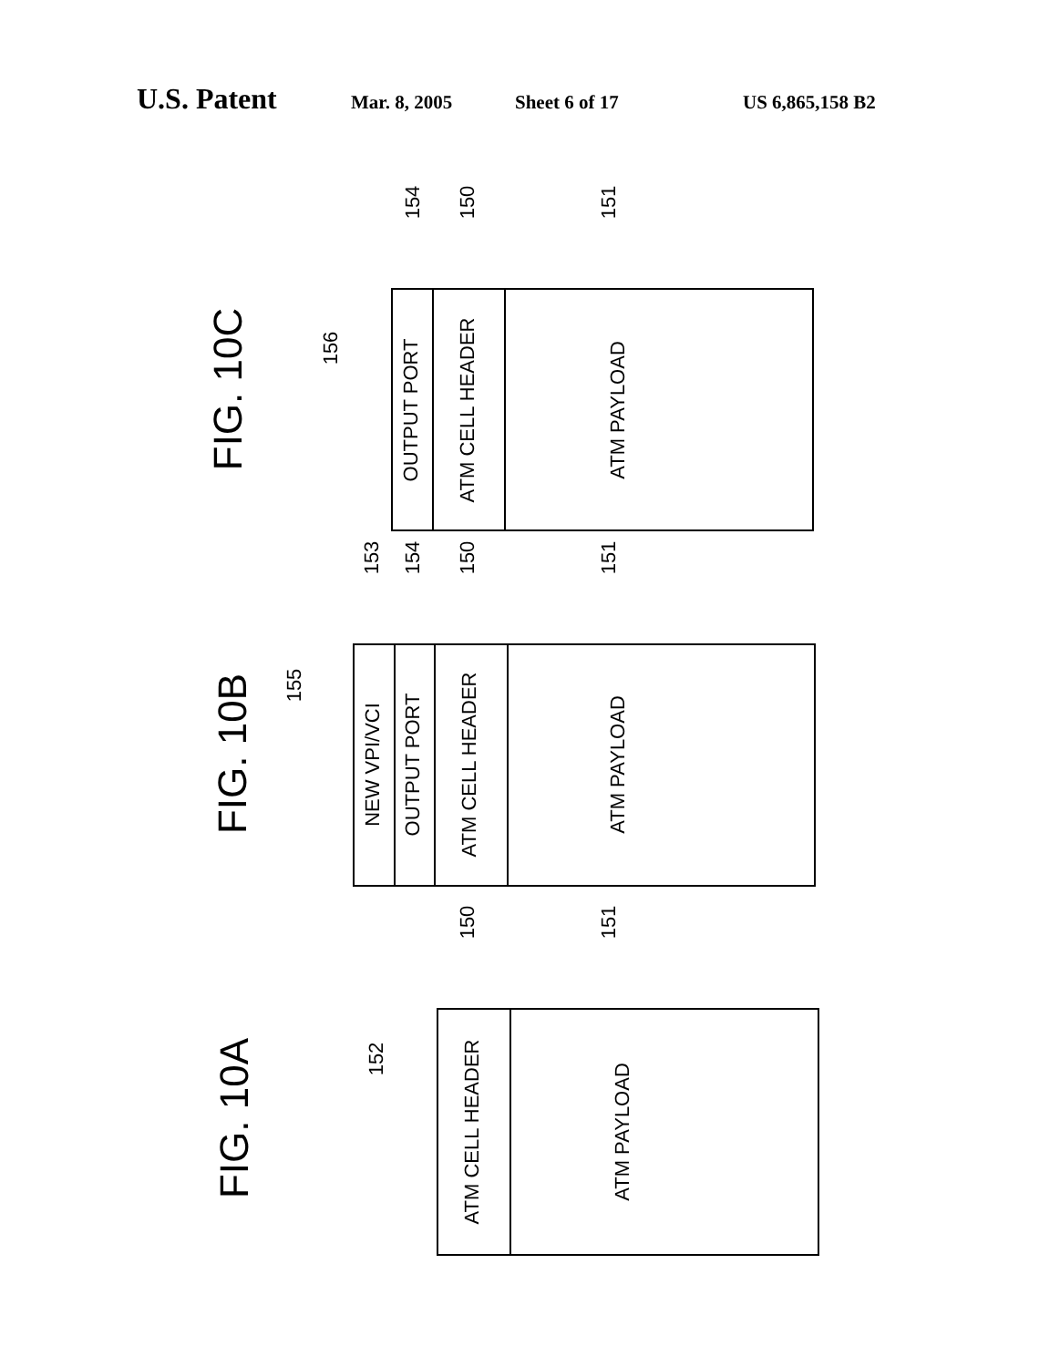U.S. Patent Mar. 8, 2005 Sheet 6 of 17 US 6,865,158 B2
OUTPUT PORT
ATM CELL HEADER
ATM PAYLOAD
NEW VPI/VCI
OUTPUT PORT
ATM CELL HEADER
ATM PAYLOAD
ATM CELL HEADER
ATM PAYLOAD
154
150
151
156
153
154
150
151
155
150
151
152
FIG. 10C
FIG. 10B
FIG. 10A